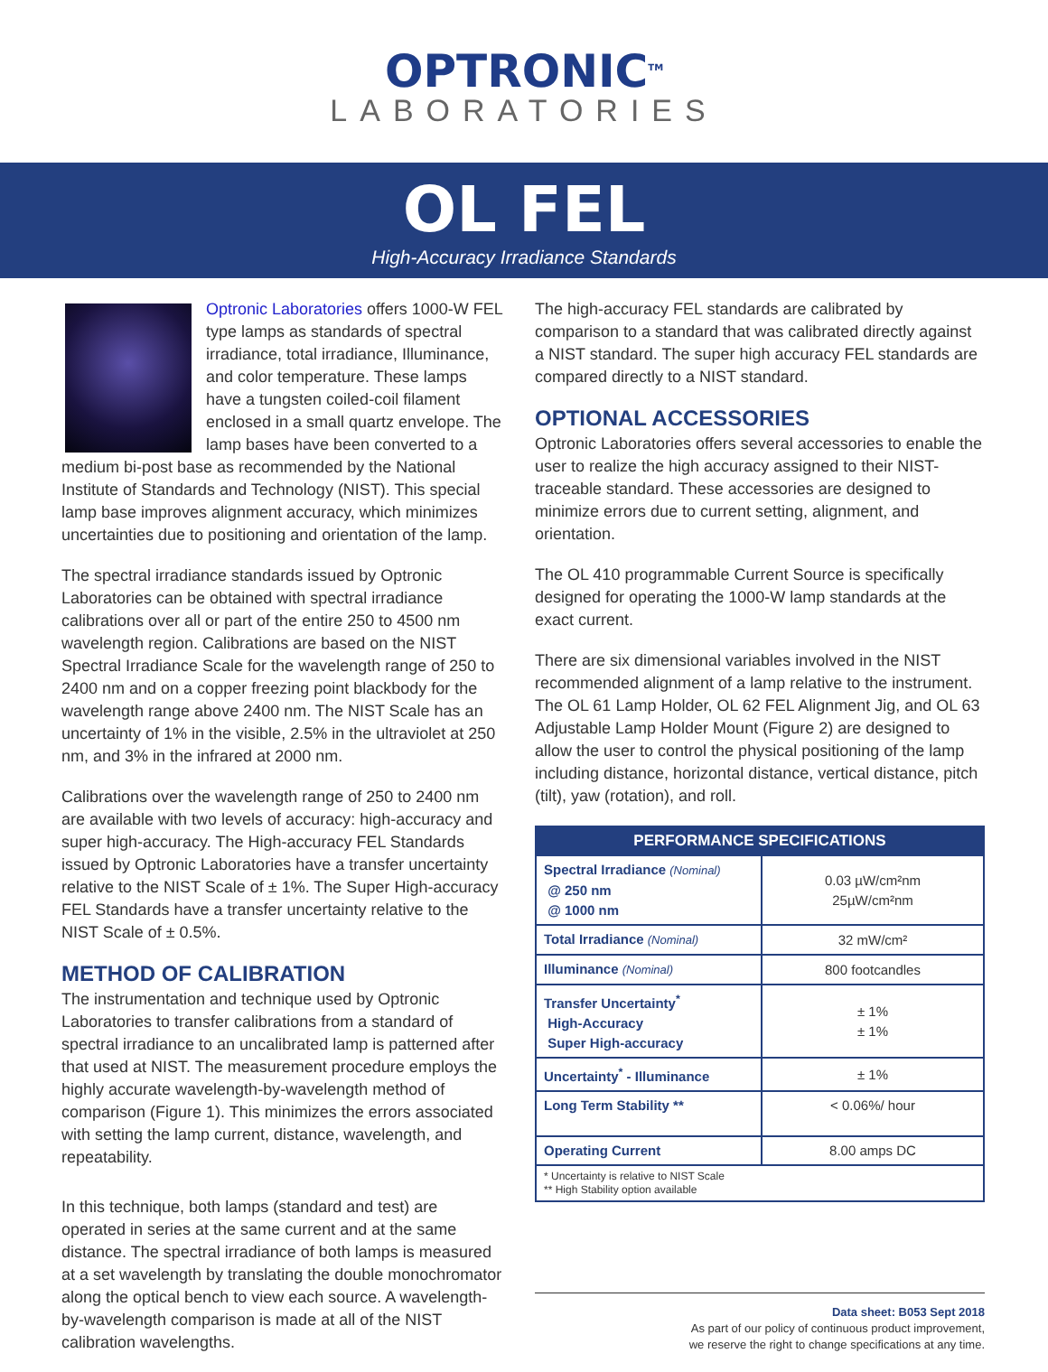OPTRONIC<sup>TM</sup>
LABORATORIES
OL FEL
High-Accuracy Irradiance Standards
Optronic Laboratories offers 1000-W FEL type lamps as standards of spectral irradiance, total irradiance, Illuminance, and color temperature. These lamps have a tungsten coiled-coil filament enclosed in a small quartz envelope. The lamp bases have been converted to a medium bi-post base as recommended by the National Institute of Standards and Technology (NIST). This special lamp base improves alignment accuracy, which minimizes uncertainties due to positioning and orientation of the lamp.
The spectral irradiance standards issued by Optronic Laboratories can be obtained with spectral irradiance calibrations over all or part of the entire 250 to 4500 nm wavelength region. Calibrations are based on the NIST Spectral Irradiance Scale for the wavelength range of 250 to 2400 nm and on a copper freezing point blackbody for the wavelength range above 2400 nm. The NIST Scale has an uncertainty of 1% in the visible, 2.5% in the ultraviolet at 250 nm, and 3% in the infrared at 2000 nm.
Calibrations over the wavelength range of 250 to 2400 nm are available with two levels of accuracy: high-accuracy and super high-accuracy. The High-accuracy FEL Standards issued by Optronic Laboratories have a transfer uncertainty relative to the NIST Scale of ± 1%. The Super High-accuracy FEL Standards have a transfer uncertainty relative to the NIST Scale of ± 0.5%.
METHOD OF CALIBRATION
The instrumentation and technique used by Optronic Laboratories to transfer calibrations from a standard of spectral irradiance to an uncalibrated lamp is patterned after that used at NIST. The measurement procedure employs the highly accurate wavelength-by-wavelength method of comparison (Figure 1). This minimizes the errors associated with setting the lamp current, distance, wavelength, and repeatability.
In this technique, both lamps (standard and test) are operated in series at the same current and at the same distance. The spectral irradiance of both lamps is measured at a set wavelength by translating the double monochromator along the optical bench to view each source. A wavelength-by-wavelength comparison is made at all of the NIST calibration wavelengths.
The high-accuracy FEL standards are calibrated by comparison to a standard that was calibrated directly against a NIST standard. The super high accuracy FEL standards are compared directly to a NIST standard.
OPTIONAL ACCESSORIES
Optronic Laboratories offers several accessories to enable the user to realize the high accuracy assigned to their NIST-traceable standard. These accessories are designed to minimize errors due to current setting, alignment, and orientation.
The OL 410 programmable Current Source is specifically designed for operating the 1000-W lamp standards at the exact current.
There are six dimensional variables involved in the NIST recommended alignment of a lamp relative to the instrument. The OL 61 Lamp Holder, OL 62 FEL Alignment Jig, and OL 63 Adjustable Lamp Holder Mount (Figure 2) are designed to allow the user to control the physical positioning of the lamp including distance, horizontal distance, vertical distance, pitch (tilt), yaw (rotation), and roll.
| PERFORMANCE SPECIFICATIONS | |
| --- | --- |
| Spectral Irradiance (Nominal) @ 250 nm @ 1000 nm | 0.03 µW/cm²nm 25µW/cm²nm |
| Total Irradiance (Nominal) | 32 mW/cm² |
| Illuminance (Nominal) | 800 footcandles |
| Transfer Uncertainty<sup>*</sup> High-Accuracy Super High-accuracy | ± 1% ± 1% |
| Uncertainty<sup>*</sup> - Illuminance | ± 1% |
| Long Term Stability ** | < 0.06%/ hour |
| Operating Current | 8.00 amps DC |
| * Uncertainty is relative to NIST Scale ** High Stability option available | |
Data sheet: B053 Sept 2018
As part of our policy of continuous product improvement,
we reserve the right to change specifications at any time.